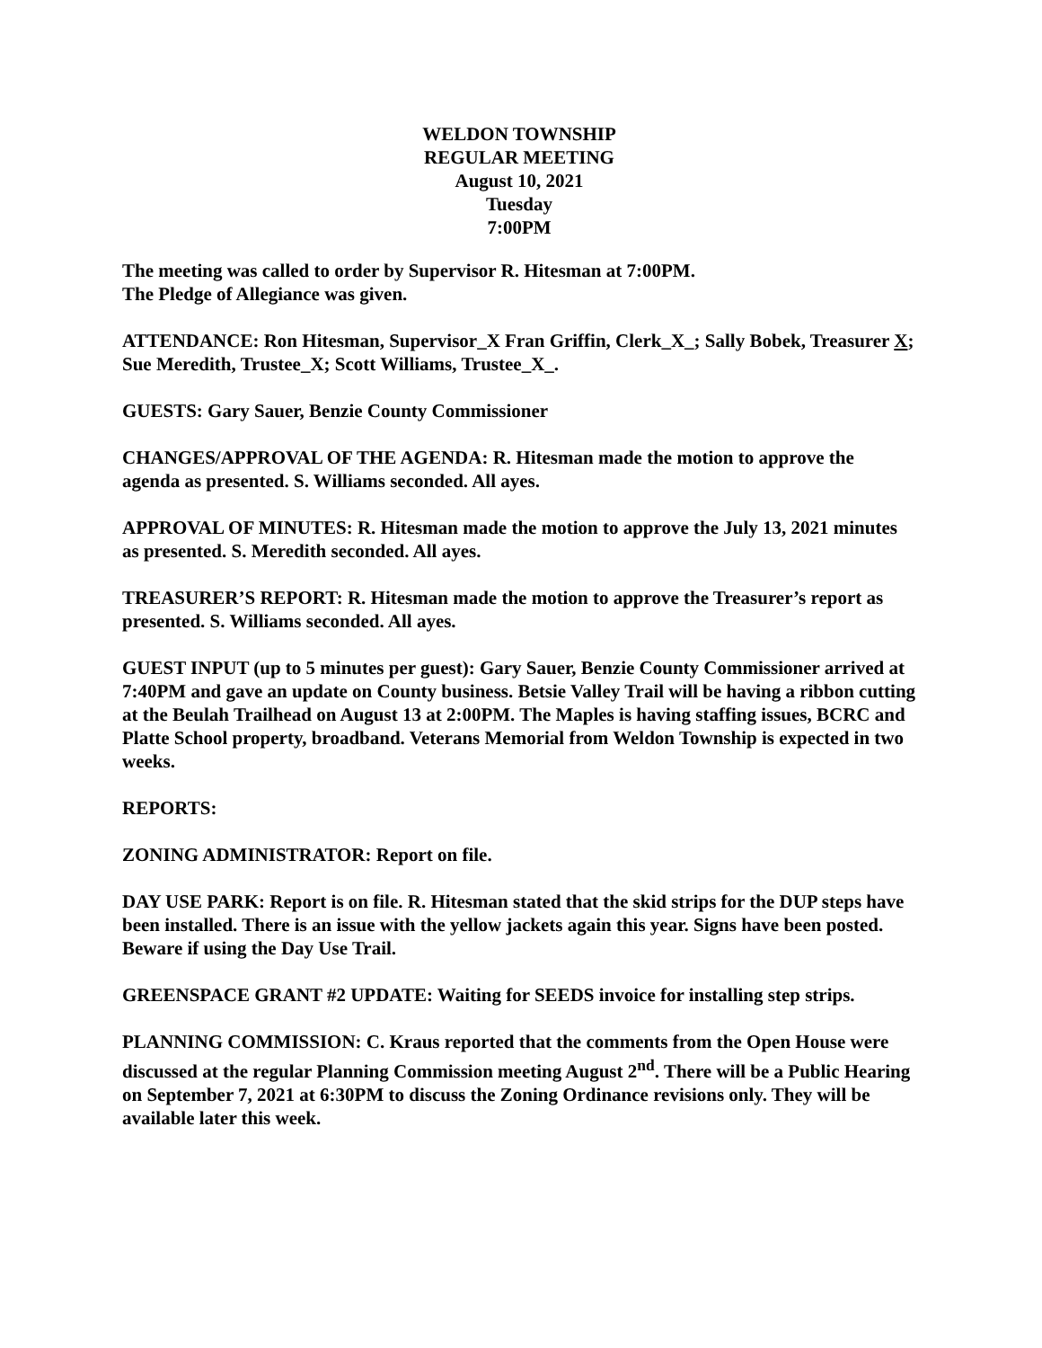WELDON TOWNSHIP
REGULAR MEETING
August 10, 2021
Tuesday
7:00PM
The meeting was called to order by Supervisor R. Hitesman at 7:00PM.
The Pledge of Allegiance was given.
ATTENDANCE: Ron Hitesman, Supervisor_X Fran Griffin, Clerk_X_; Sally Bobek, Treasurer X; Sue Meredith, Trustee_X; Scott Williams, Trustee_X_.
GUESTS: Gary Sauer, Benzie County Commissioner
CHANGES/APPROVAL OF THE AGENDA: R. Hitesman made the motion to approve the agenda as presented. S. Williams seconded. All ayes.
APPROVAL OF MINUTES: R. Hitesman made the motion to approve the July 13, 2021 minutes as presented. S. Meredith seconded. All ayes.
TREASURER’S REPORT: R. Hitesman made the motion to approve the Treasurer’s report as presented. S. Williams seconded. All ayes.
GUEST INPUT (up to 5 minutes per guest): Gary Sauer, Benzie County Commissioner arrived at 7:40PM and gave an update on County business. Betsie Valley Trail will be having a ribbon cutting at the Beulah Trailhead on August 13 at 2:00PM. The Maples is having staffing issues, BCRC and Platte School property, broadband. Veterans Memorial from Weldon Township is expected in two weeks.
REPORTS:
ZONING ADMINISTRATOR: Report on file.
DAY USE PARK: Report is on file. R. Hitesman stated that the skid strips for the DUP steps have been installed. There is an issue with the yellow jackets again this year. Signs have been posted. Beware if using the Day Use Trail.
GREENSPACE GRANT #2 UPDATE: Waiting for SEEDS invoice for installing step strips.
PLANNING COMMISSION: C. Kraus reported that the comments from the Open House were discussed at the regular Planning Commission meeting August 2<sup>nd</sup>. There will be a Public Hearing on September 7, 2021 at 6:30PM to discuss the Zoning Ordinance revisions only. They will be available later this week.